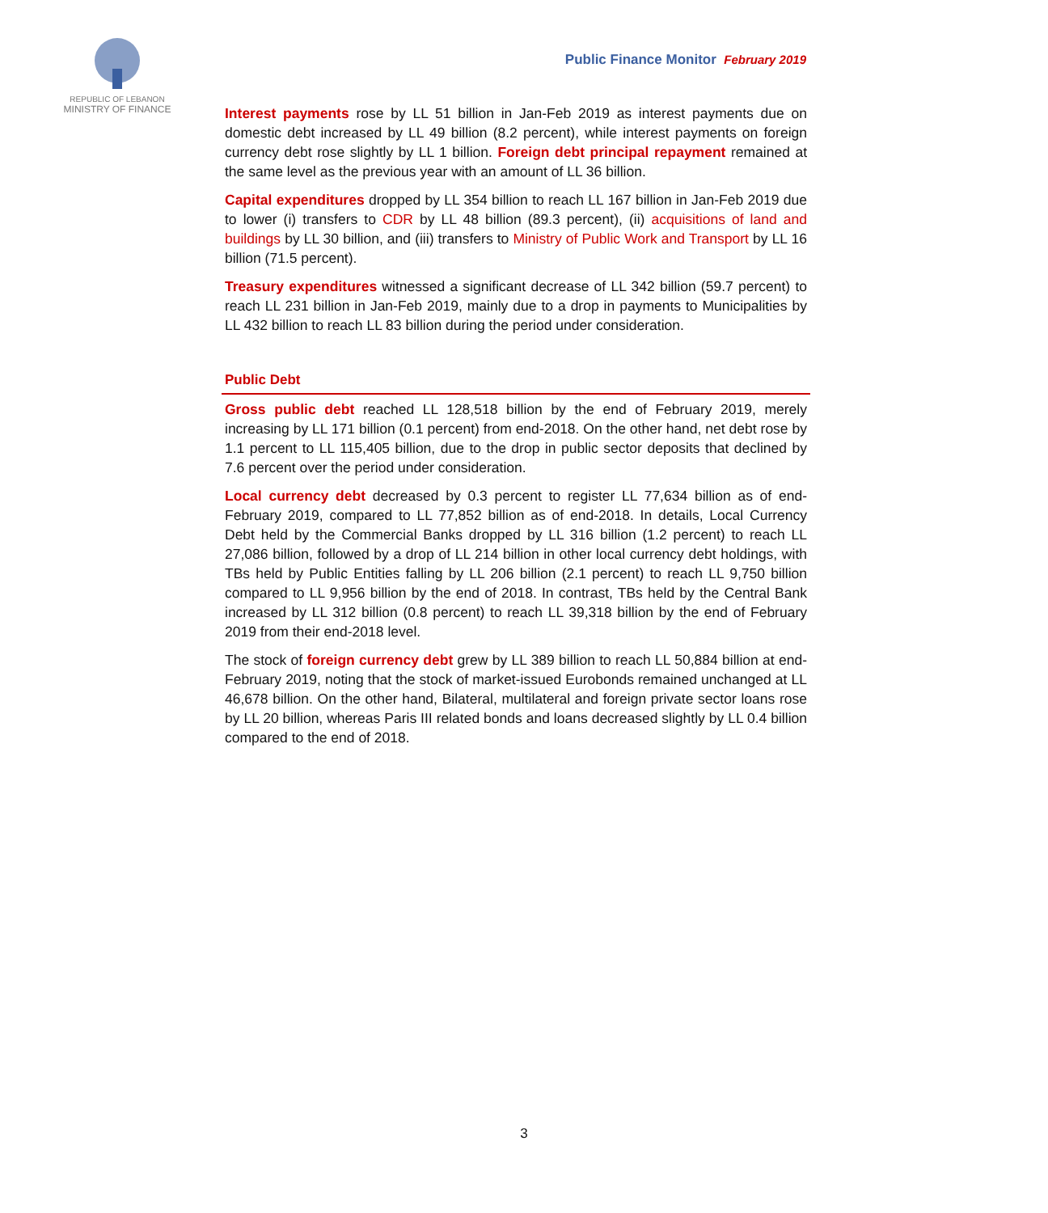REPUBLIC OF LEBANON
MINISTRY OF FINANCE
Public Finance Monitor February 2019
Interest payments rose by LL 51 billion in Jan-Feb 2019 as interest payments due on domestic debt increased by LL 49 billion (8.2 percent), while interest payments on foreign currency debt rose slightly by LL 1 billion. Foreign debt principal repayment remained at the same level as the previous year with an amount of LL 36 billion.
Capital expenditures dropped by LL 354 billion to reach LL 167 billion in Jan-Feb 2019 due to lower (i) transfers to CDR by LL 48 billion (89.3 percent), (ii) acquisitions of land and buildings by LL 30 billion, and (iii) transfers to Ministry of Public Work and Transport by LL 16 billion (71.5 percent).
Treasury expenditures witnessed a significant decrease of LL 342 billion (59.7 percent) to reach LL 231 billion in Jan-Feb 2019, mainly due to a drop in payments to Municipalities by LL 432 billion to reach LL 83 billion during the period under consideration.
Public Debt
Gross public debt reached LL 128,518 billion by the end of February 2019, merely increasing by LL 171 billion (0.1 percent) from end-2018. On the other hand, net debt rose by 1.1 percent to LL 115,405 billion, due to the drop in public sector deposits that declined by 7.6 percent over the period under consideration.
Local currency debt decreased by 0.3 percent to register LL 77,634 billion as of end-February 2019, compared to LL 77,852 billion as of end-2018. In details, Local Currency Debt held by the Commercial Banks dropped by LL 316 billion (1.2 percent) to reach LL 27,086 billion, followed by a drop of LL 214 billion in other local currency debt holdings, with TBs held by Public Entities falling by LL 206 billion (2.1 percent) to reach LL 9,750 billion compared to LL 9,956 billion by the end of 2018. In contrast, TBs held by the Central Bank increased by LL 312 billion (0.8 percent) to reach LL 39,318 billion by the end of February 2019 from their end-2018 level.
The stock of foreign currency debt grew by LL 389 billion to reach LL 50,884 billion at end-February 2019, noting that the stock of market-issued Eurobonds remained unchanged at LL 46,678 billion. On the other hand, Bilateral, multilateral and foreign private sector loans rose by LL 20 billion, whereas Paris III related bonds and loans decreased slightly by LL 0.4 billion compared to the end of 2018.
3